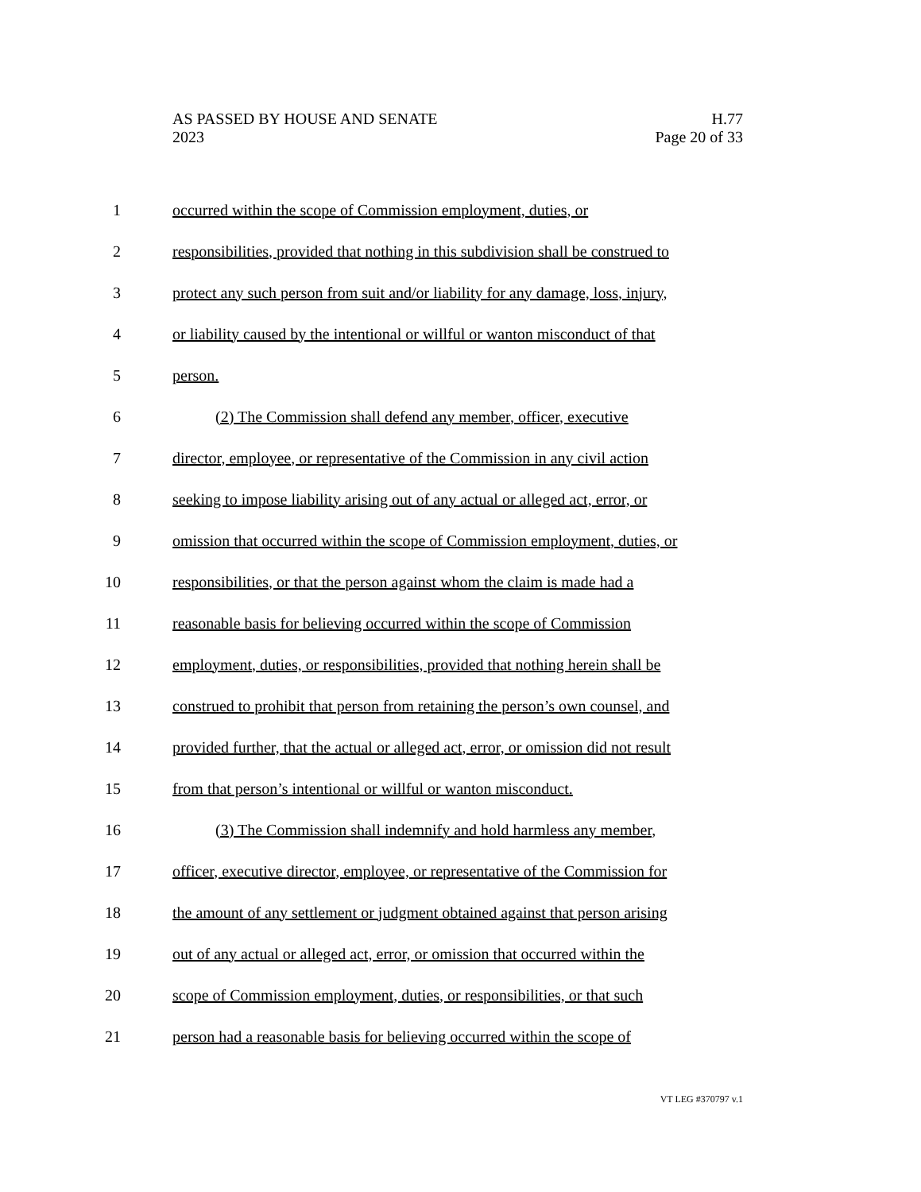AS PASSED BY HOUSE AND SENATE H.77
2023 Page 20 of 33
1 occurred within the scope of Commission employment, duties, or
2 responsibilities, provided that nothing in this subdivision shall be construed to
3 protect any such person from suit and/or liability for any damage, loss, injury,
4 or liability caused by the intentional or willful or wanton misconduct of that
5 person.
6 (2) The Commission shall defend any member, officer, executive
7 director, employee, or representative of the Commission in any civil action
8 seeking to impose liability arising out of any actual or alleged act, error, or
9 omission that occurred within the scope of Commission employment, duties, or
10 responsibilities, or that the person against whom the claim is made had a
11 reasonable basis for believing occurred within the scope of Commission
12 employment, duties, or responsibilities, provided that nothing herein shall be
13 construed to prohibit that person from retaining the person’s own counsel, and
14 provided further, that the actual or alleged act, error, or omission did not result
15 from that person’s intentional or willful or wanton misconduct.
16 (3) The Commission shall indemnify and hold harmless any member,
17 officer, executive director, employee, or representative of the Commission for
18 the amount of any settlement or judgment obtained against that person arising
19 out of any actual or alleged act, error, or omission that occurred within the
20 scope of Commission employment, duties, or responsibilities, or that such
21 person had a reasonable basis for believing occurred within the scope of
VT LEG #370797 v.1